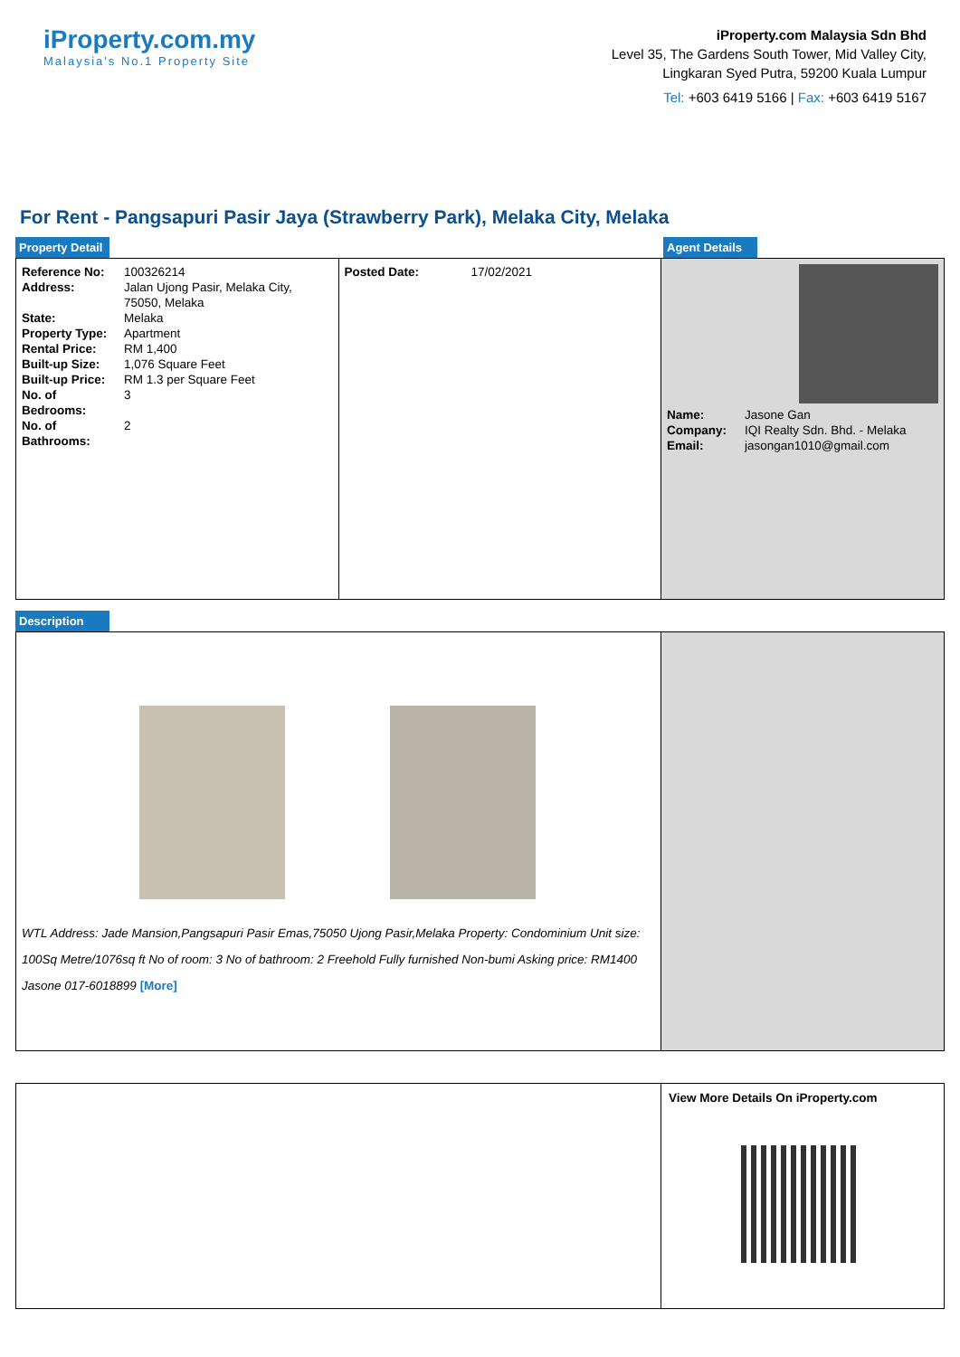iProperty.com.my
Malaysia's No.1 Property Site
iProperty.com Malaysia Sdn Bhd
Level 35, The Gardens South Tower, Mid Valley City,
Lingkaran Syed Putra, 59200 Kuala Lumpur
Tel: +603 6419 5166 | Fax: +603 6419 5167
For Rent - Pangsapuri Pasir Jaya (Strawberry Park), Melaka City, Melaka
Property Detail Agent Details
| Reference No: | 100326214 |
| Address: | Jalan Ujong Pasir, Melaka City, 75050, Melaka |
| State: | Melaka |
| Property Type: | Apartment |
| Rental Price: | RM 1,400 |
| Built-up Size: | 1,076 Square Feet |
| Built-up Price: | RM 1.3 per Square Feet |
| No. of Bedrooms: | 3 |
| No. of Bathrooms: | 2 |
| Posted Date: | 17/02/2021 |
| Name: | Jasone Gan |
| Company: | IQI Realty Sdn. Bhd. - Melaka |
| Email: | jasongan1010@gmail.com |
Description
WTL Address: Jade Mansion,Pangsapuri Pasir Emas,75050 Ujong Pasir,Melaka Property: Condominium Unit size: 100Sq Metre/1076sq ft No of room: 3 No of bathroom: 2 Freehold Fully furnished Non-bumi Asking price: RM1400 Jasone 017-6018899 [More]
View More Details On iProperty.com